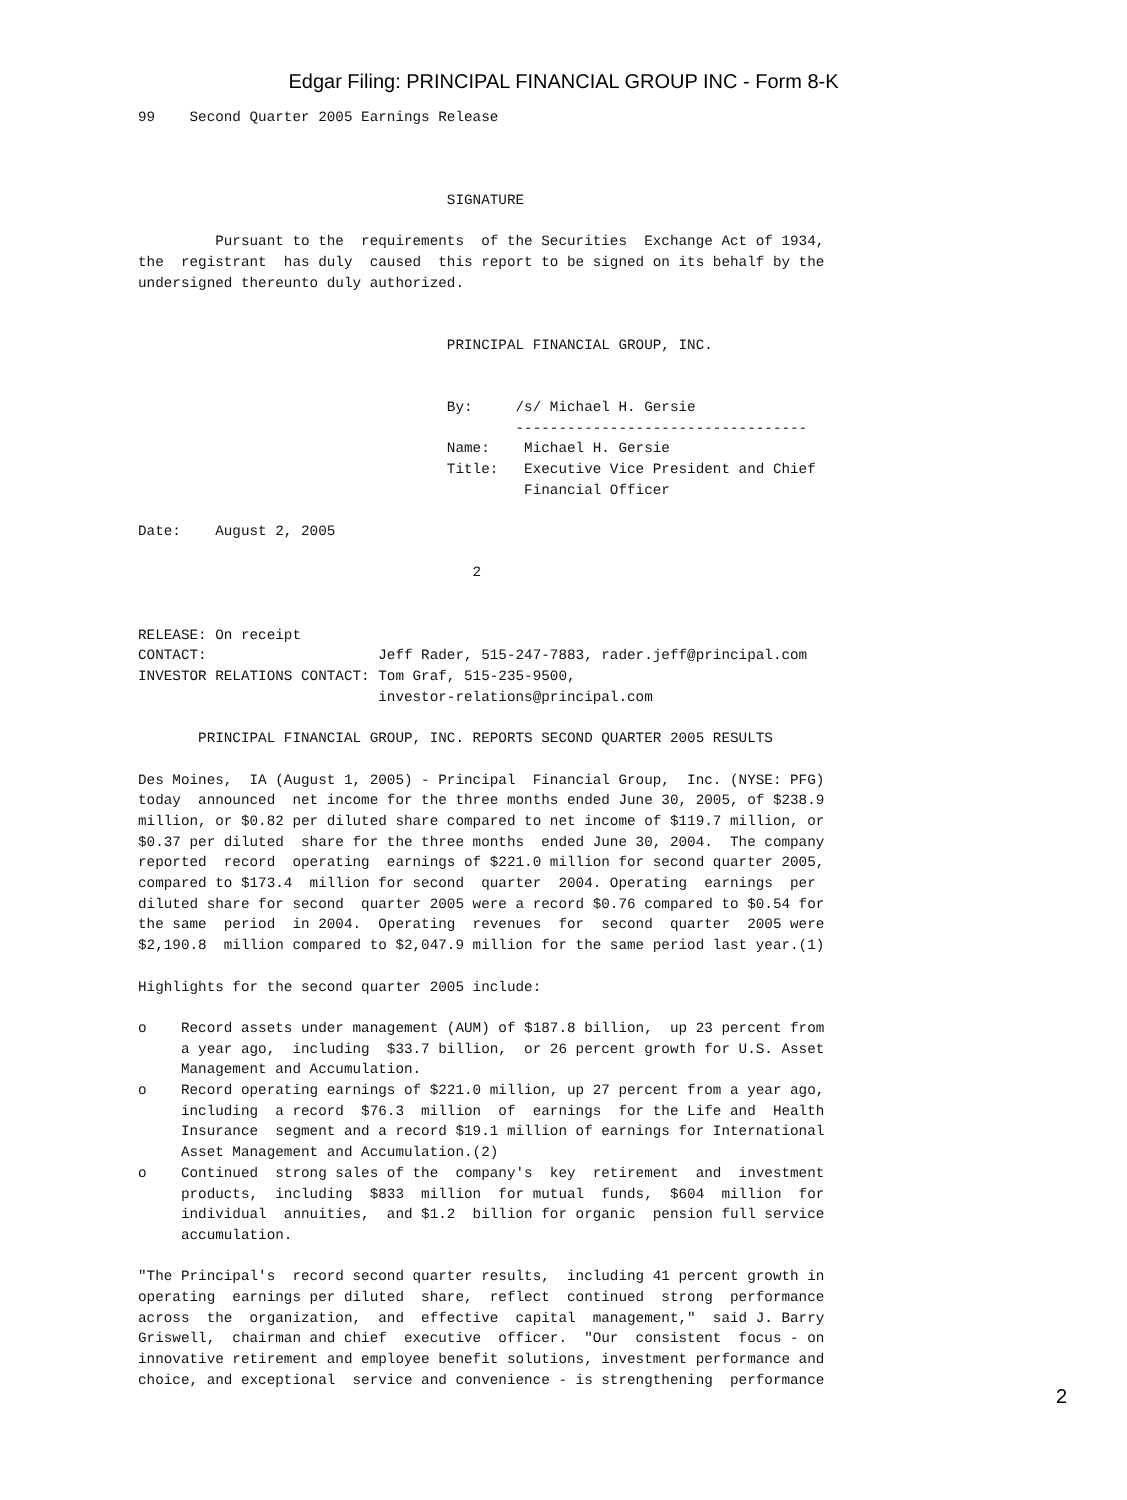Edgar Filing: PRINCIPAL FINANCIAL GROUP INC - Form 8-K
99    Second Quarter 2005 Earnings Release



                                    SIGNATURE

         Pursuant to the  requirements  of the Securities  Exchange Act of 1934,
the  registrant  has duly  caused  this report to be signed on its behalf by the
undersigned thereunto duly authorized.


                                    PRINCIPAL FINANCIAL GROUP, INC.


                                    By:     /s/ Michael H. Gersie
                                            ----------------------------------
                                    Name:    Michael H. Gersie
                                    Title:   Executive Vice President and Chief
                                             Financial Officer

Date:    August 2, 2005

                                       2


RELEASE: On receipt
CONTACT:                    Jeff Rader, 515-247-7883, rader.jeff@principal.com
INVESTOR RELATIONS CONTACT: Tom Graf, 515-235-9500,
                            investor-relations@principal.com

       PRINCIPAL FINANCIAL GROUP, INC. REPORTS SECOND QUARTER 2005 RESULTS

Des Moines,  IA (August 1, 2005) - Principal  Financial Group,  Inc. (NYSE: PFG)
today  announced  net income for the three months ended June 30, 2005, of $238.9
million, or $0.82 per diluted share compared to net income of $119.7 million, or
$0.37 per diluted  share for the three months  ended June 30, 2004.  The company
reported  record  operating  earnings of $221.0 million for second quarter 2005,
compared to $173.4  million for second  quarter  2004. Operating  earnings  per
diluted share for second  quarter 2005 were a record $0.76 compared to $0.54 for
the same  period  in 2004.  Operating  revenues  for  second  quarter  2005 were
$2,190.8  million compared to $2,047.9 million for the same period last year.(1)

Highlights for the second quarter 2005 include:

o    Record assets under management (AUM) of $187.8 billion,  up 23 percent from
     a year ago,  including  $33.7 billion,  or 26 percent growth for U.S. Asset
     Management and Accumulation.
o    Record operating earnings of $221.0 million, up 27 percent from a year ago,
     including  a record  $76.3  million  of  earnings  for the Life and  Health
     Insurance  segment and a record $19.1 million of earnings for International
     Asset Management and Accumulation.(2)
o    Continued  strong sales of the  company's  key  retirement  and  investment
     products,  including  $833  million  for mutual  funds,  $604  million  for
     individual  annuities,  and $1.2  billion for organic  pension full service
     accumulation.

"The Principal's  record second quarter results,  including 41 percent growth in
operating  earnings per diluted  share,  reflect  continued  strong  performance
across  the  organization,  and  effective  capital  management,"  said J. Barry
Griswell,  chairman and chief  executive  officer.  "Our  consistent  focus - on
innovative retirement and employee benefit solutions, investment performance and
choice, and exceptional  service and convenience - is strengthening  performance
2